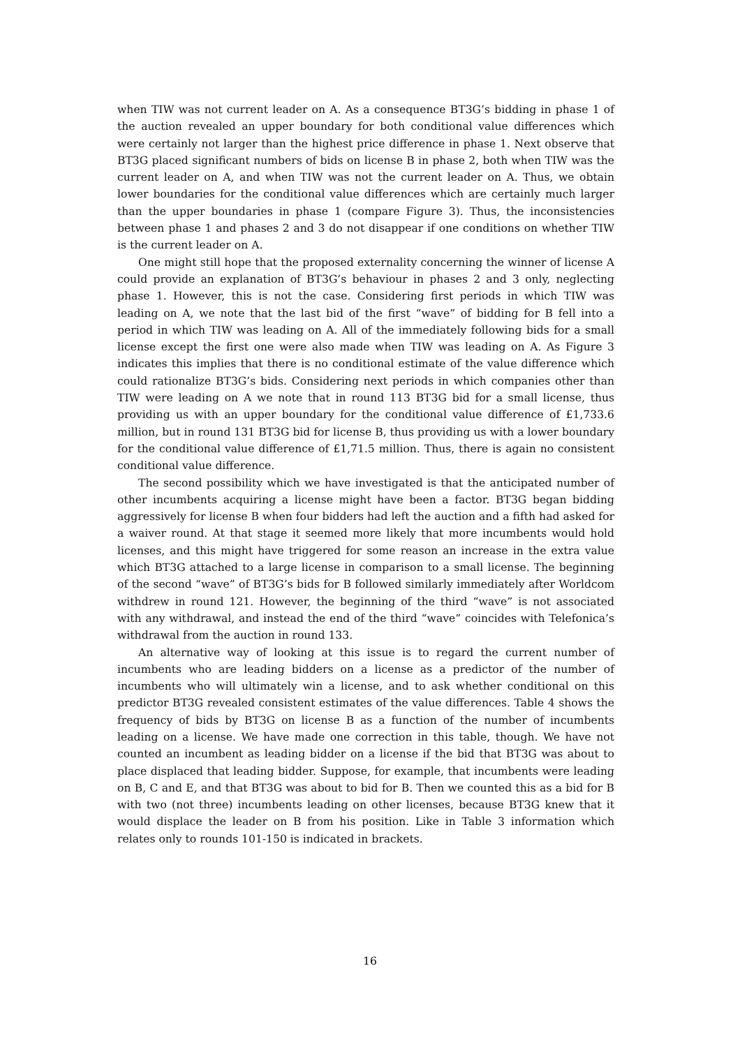when TIW was not current leader on A. As a consequence BT3G’s bidding in phase 1 of the auction revealed an upper boundary for both conditional value differences which were certainly not larger than the highest price difference in phase 1. Next observe that BT3G placed significant numbers of bids on license B in phase 2, both when TIW was the current leader on A, and when TIW was not the current leader on A. Thus, we obtain lower boundaries for the conditional value differences which are certainly much larger than the upper boundaries in phase 1 (compare Figure 3). Thus, the inconsistencies between phase 1 and phases 2 and 3 do not disappear if one conditions on whether TIW is the current leader on A.
One might still hope that the proposed externality concerning the winner of license A could provide an explanation of BT3G’s behaviour in phases 2 and 3 only, neglecting phase 1. However, this is not the case. Considering first periods in which TIW was leading on A, we note that the last bid of the first “wave” of bidding for B fell into a period in which TIW was leading on A. All of the immediately following bids for a small license except the first one were also made when TIW was leading on A. As Figure 3 indicates this implies that there is no conditional estimate of the value difference which could rationalize BT3G’s bids. Considering next periods in which companies other than TIW were leading on A we note that in round 113 BT3G bid for a small license, thus providing us with an upper boundary for the conditional value difference of £1,733.6 million, but in round 131 BT3G bid for license B, thus providing us with a lower boundary for the conditional value difference of £1,71.5 million. Thus, there is again no consistent conditional value difference.
The second possibility which we have investigated is that the anticipated number of other incumbents acquiring a license might have been a factor. BT3G began bidding aggressively for license B when four bidders had left the auction and a fifth had asked for a waiver round. At that stage it seemed more likely that more incumbents would hold licenses, and this might have triggered for some reason an increase in the extra value which BT3G attached to a large license in comparison to a small license. The beginning of the second “wave” of BT3G’s bids for B followed similarly immediately after Worldcom withdrew in round 121. However, the beginning of the third “wave” is not associated with any withdrawal, and instead the end of the third “wave” coincides with Telefonica’s withdrawal from the auction in round 133.
An alternative way of looking at this issue is to regard the current number of incumbents who are leading bidders on a license as a predictor of the number of incumbents who will ultimately win a license, and to ask whether conditional on this predictor BT3G revealed consistent estimates of the value differences. Table 4 shows the frequency of bids by BT3G on license B as a function of the number of incumbents leading on a license. We have made one correction in this table, though. We have not counted an incumbent as leading bidder on a license if the bid that BT3G was about to place displaced that leading bidder. Suppose, for example, that incumbents were leading on B, C and E, and that BT3G was about to bid for B. Then we counted this as a bid for B with two (not three) incumbents leading on other licenses, because BT3G knew that it would displace the leader on B from his position. Like in Table 3 information which relates only to rounds 101-150 is indicated in brackets.
16